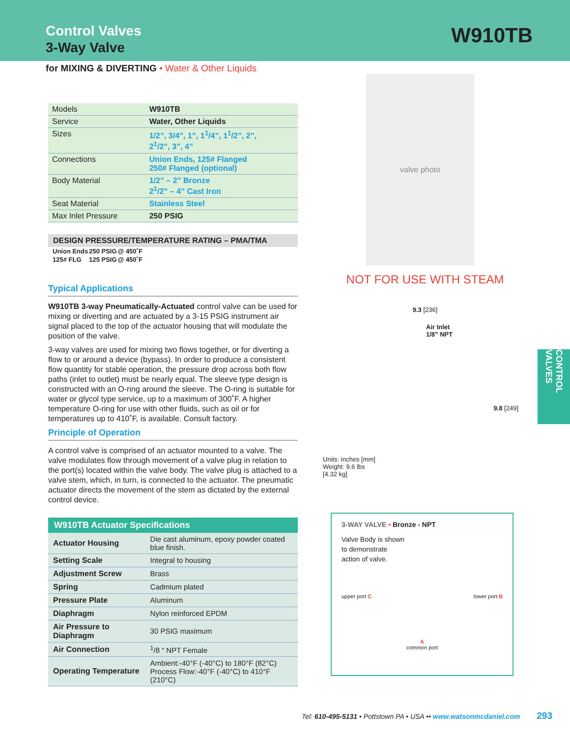Control Valves
3-Way Valve
W910TB
for MIXING & DIVERTING • Water & Other Liquids
| Models | W910TB |
| Service | Water, Other Liquids |
| Sizes | 1/2”, 3/4”, 1”, 1<sup>1</sup>/4”, 1<sup>1</sup>/2”, 2”, 2<sup>1</sup>/2”, 3”, 4” |
| Connections | Union Ends, 125# Flanged 250# Flanged (optional) |
| Body Material | 1/2” – 2” Bronze 2<sup>1</sup>/2” – 4” Cast Iron |
| Seat Material | Stainless Steel |
| Max Inlet Pressure | 250 PSIG |
DESIGN PRESSURE/TEMPERATURE RATING – PMA/TMA
| Union Ends | 250 PSIG | @ 450˚F |
| 125# FLG | 125 PSIG | @ 450˚F |
Typical Applications
W910TB 3-way Pneumatically-Actuated control valve can be used for mixing or diverting and are actuated by a 3-15 PSIG instrument air signal placed to the top of the actuator housing that will modulate the position of the valve.
3-way valves are used for mixing two flows together, or for diverting a flow to or around a device (bypass). In order to produce a consistent flow quantity for stable operation, the pressure drop across both flow paths (inlet to outlet) must be nearly equal. The sleeve type design is constructed with an O-ring around the sleeve. The O-ring is suitable for water or glycol type service, up to a maximum of 300˚F. A higher temperature O-ring for use with other fluids, such as oil or for temperatures up to 410˚F, is available. Consult factory.
Principle of Operation
A control valve is comprised of an actuator mounted to a valve. The valve modulates flow through movement of a valve plug in relation to the port(s) located within the valve body. The valve plug is attached to a valve stem, which, in turn, is connected to the actuator. The pneumatic actuator directs the movement of the stem as dictated by the external control device.
| W910TB Actuator Specifications | |
| --- | --- |
| Actuator Housing | Die cast aluminum, epoxy powder coated blue finish. |
| Setting Scale | Integral to housing |
| Adjustment Screw | Brass |
| Spring | Cadmium plated |
| Pressure Plate | Aluminum |
| Diaphragm | Nylon reinforced EPDM |
| Air Pressure to Diaphragm | 30 PSIG maximum |
| Air Connection | <sup>1</sup>/8 “ NPT Female |
| Operating Temperature | Ambient:-40°F (-40°C) to 180°F (82°C) Process Flow:-40°F (-40°C) to 410°F (210°C) |
valve photo
NOT FOR USE WITH STEAM
9.3 [236]
Air Inlet
1/8” NPT
9.8 [249]
Units: inches [mm]
Weight: 9.6 lbs
[4.32 kg]
3-WAY VALVE • Bronze - NPT
Valve Body is shown
to demonstrate
action of valve.
upper port C lower port B
A
common port
CONTROL VALVES
Tel: 610-495-5131 • Pottstown PA • USA •• www.watsonmcdaniel.com 293